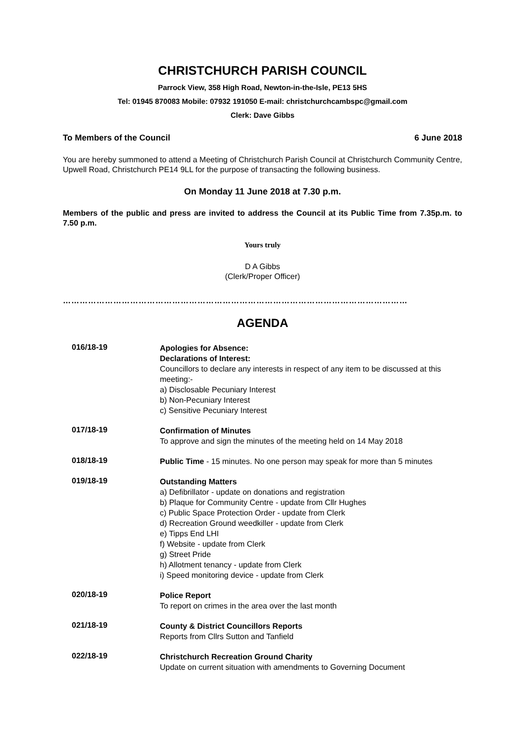CHRISTCHURCH PARISH COUNCIL
Parrock View, 358 High Road, Newton-in-the-Isle, PE13 5HS
Tel: 01945 870083 Mobile: 07932 191050 E-mail: christchurchcambspc@gmail.com
Clerk: Dave Gibbs
To Members of the Council 6 June 2018
You are hereby summoned to attend a Meeting of Christchurch Parish Council at Christchurch Community Centre, Upwell Road, Christchurch PE14 9LL for the purpose of transacting the following business.
On Monday 11 June 2018 at 7.30 p.m.
Members of the public and press are invited to address the Council at its Public Time from 7.35p.m. to 7.50 p.m.
Yours truly
D A Gibbs
(Clerk/Proper Officer)
……………………………………………………………………………………………………………
AGENDA
016/18-19
Apologies for Absence:
Declarations of Interest:
Councillors to declare any interests in respect of any item to be discussed at this meeting:-
a) Disclosable Pecuniary Interest
b) Non-Pecuniary Interest
c) Sensitive Pecuniary Interest
017/18-19
Confirmation of Minutes
To approve and sign the minutes of the meeting held on 14 May 2018
018/18-19
Public Time - 15 minutes. No one person may speak for more than 5 minutes
019/18-19
Outstanding Matters
a) Defibrillator - update on donations and registration
b) Plaque for Community Centre - update from Cllr Hughes
c) Public Space Protection Order - update from Clerk
d) Recreation Ground weedkiller - update from Clerk
e) Tipps End LHI
f) Website - update from Clerk
g) Street Pride
h) Allotment tenancy - update from Clerk
i) Speed monitoring device - update from Clerk
020/18-19
Police Report
To report on crimes in the area over the last month
021/18-19
County & District Councillors Reports
Reports from Cllrs Sutton and Tanfield
022/18-19
Christchurch Recreation Ground Charity
Update on current situation with amendments to Governing Document